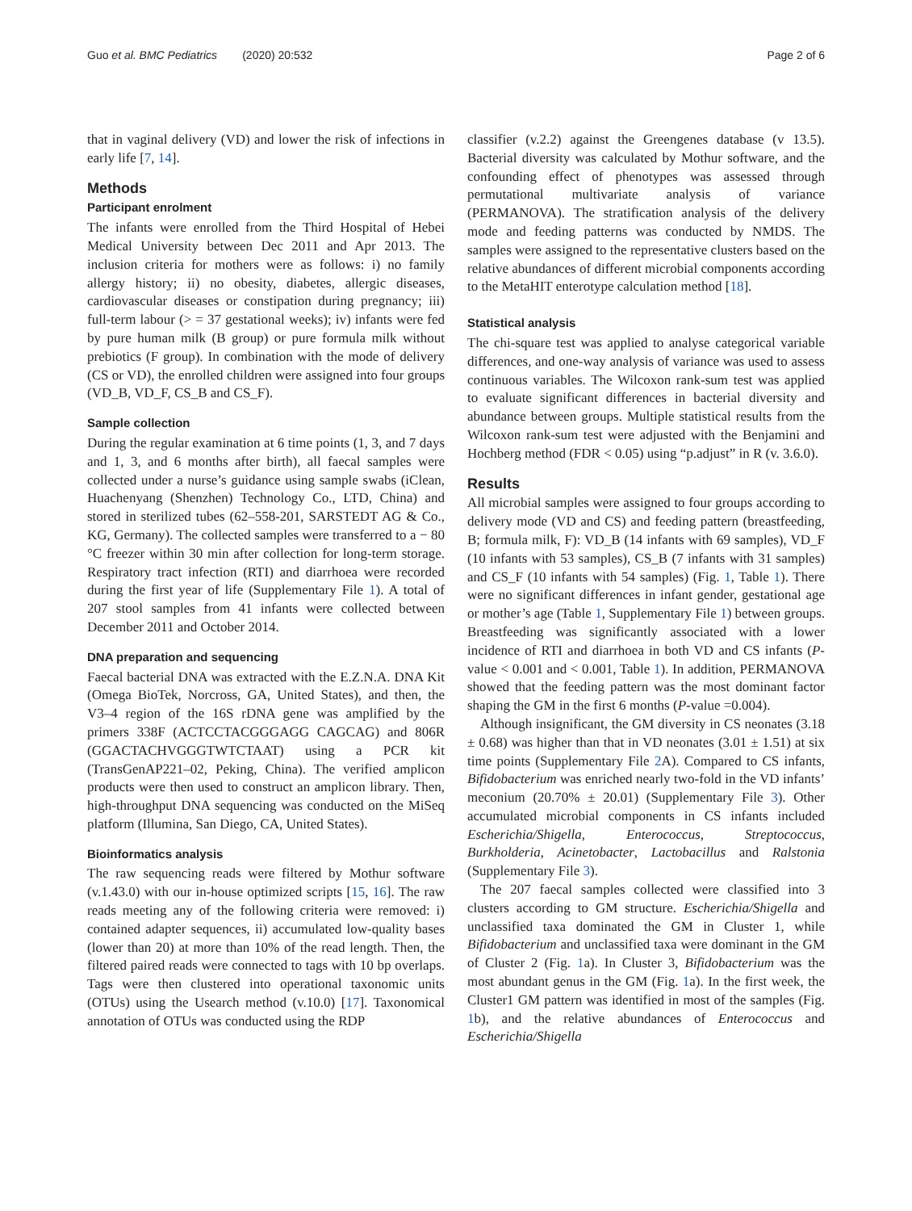Guo et al. BMC Pediatrics (2020) 20:532 Page 2 of 6
that in vaginal delivery (VD) and lower the risk of infections in early life [7, 14].
Methods
Participant enrolment
The infants were enrolled from the Third Hospital of Hebei Medical University between Dec 2011 and Apr 2013. The inclusion criteria for mothers were as follows: i) no family allergy history; ii) no obesity, diabetes, allergic diseases, cardiovascular diseases or constipation during pregnancy; iii) full-term labour (> = 37 gestational weeks); iv) infants were fed by pure human milk (B group) or pure formula milk without prebiotics (F group). In combination with the mode of delivery (CS or VD), the enrolled children were assigned into four groups (VD_B, VD_F, CS_B and CS_F).
Sample collection
During the regular examination at 6 time points (1, 3, and 7 days and 1, 3, and 6 months after birth), all faecal samples were collected under a nurse’s guidance using sample swabs (iClean, Huachenyang (Shenzhen) Technology Co., LTD, China) and stored in sterilized tubes (62–558-201, SARSTEDT AG & Co., KG, Germany). The collected samples were transferred to a − 80 °C freezer within 30 min after collection for long-term storage. Respiratory tract infection (RTI) and diarrhoea were recorded during the first year of life (Supplementary File 1). A total of 207 stool samples from 41 infants were collected between December 2011 and October 2014.
DNA preparation and sequencing
Faecal bacterial DNA was extracted with the E.Z.N.A. DNA Kit (Omega BioTek, Norcross, GA, United States), and then, the V3–4 region of the 16S rDNA gene was amplified by the primers 338F (ACTCCTACGGGAGG CAGCAG) and 806R (GGACTACHVGGGTWTCTAAT) using a PCR kit (TransGenAP221–02, Peking, China). The verified amplicon products were then used to construct an amplicon library. Then, high-throughput DNA sequencing was conducted on the MiSeq platform (Illumina, San Diego, CA, United States).
Bioinformatics analysis
The raw sequencing reads were filtered by Mothur software (v.1.43.0) with our in-house optimized scripts [15, 16]. The raw reads meeting any of the following criteria were removed: i) contained adapter sequences, ii) accumulated low-quality bases (lower than 20) at more than 10% of the read length. Then, the filtered paired reads were connected to tags with 10 bp overlaps. Tags were then clustered into operational taxonomic units (OTUs) using the Usearch method (v.10.0) [17]. Taxonomical annotation of OTUs was conducted using the RDP
classifier (v.2.2) against the Greengenes database (v 13.5). Bacterial diversity was calculated by Mothur software, and the confounding effect of phenotypes was assessed through permutational multivariate analysis of variance (PERMANOVA). The stratification analysis of the delivery mode and feeding patterns was conducted by NMDS. The samples were assigned to the representative clusters based on the relative abundances of different microbial components according to the MetaHIT enterotype calculation method [18].
Statistical analysis
The chi-square test was applied to analyse categorical variable differences, and one-way analysis of variance was used to assess continuous variables. The Wilcoxon rank-sum test was applied to evaluate significant differences in bacterial diversity and abundance between groups. Multiple statistical results from the Wilcoxon rank-sum test were adjusted with the Benjamini and Hochberg method (FDR < 0.05) using “p.adjust” in R (v. 3.6.0).
Results
All microbial samples were assigned to four groups according to delivery mode (VD and CS) and feeding pattern (breastfeeding, B; formula milk, F): VD_B (14 infants with 69 samples), VD_F (10 infants with 53 samples), CS_B (7 infants with 31 samples) and CS_F (10 infants with 54 samples) (Fig. 1, Table 1). There were no significant differences in infant gender, gestational age or mother’s age (Table 1, Supplementary File 1) between groups. Breastfeeding was significantly associated with a lower incidence of RTI and diarrhoea in both VD and CS infants (P-value < 0.001 and < 0.001, Table 1). In addition, PERMANOVA showed that the feeding pattern was the most dominant factor shaping the GM in the first 6 months (P-value =0.004).
Although insignificant, the GM diversity in CS neonates (3.18 ± 0.68) was higher than that in VD neonates (3.01 ± 1.51) at six time points (Supplementary File 2 A). Compared to CS infants, Bifidobacterium was enriched nearly two-fold in the VD infants’ meconium (20.70% ± 20.01) (Supplementary File 3). Other accumulated microbial components in CS infants included Escherichia/Shigella, Enterococcus, Streptococcus, Burkholderia, Acinetobacter, Lactobacillus and Ralstonia (Supplementary File 3).
The 207 faecal samples collected were classified into 3 clusters according to GM structure. Escherichia/Shigella and unclassified taxa dominated the GM in Cluster 1, while Bifidobacterium and unclassified taxa were dominant in the GM of Cluster 2 (Fig. 1a). In Cluster 3, Bifidobacterium was the most abundant genus in the GM (Fig. 1a). In the first week, the Cluster1 GM pattern was identified in most of the samples (Fig. 1b), and the relative abundances of Enterococcus and Escherichia/Shigella